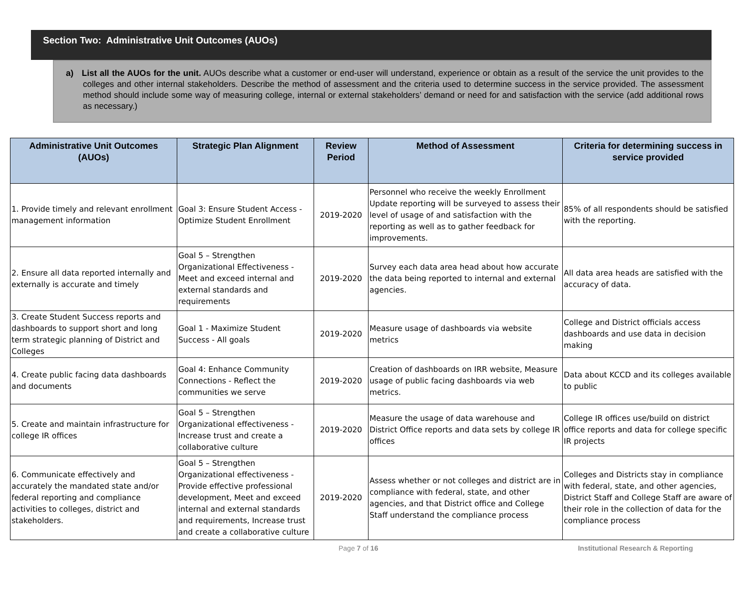Section Two: Administrative Unit Outcomes (AUOs)
a) List all the AUOs for the unit. AUOs describe what a customer or end-user will understand, experience or obtain as a result of the service the unit provides to the colleges and other internal stakeholders. Describe the method of assessment and the criteria used to determine success in the service provided. The assessment method should include some way of measuring college, internal or external stakeholders’ demand or need for and satisfaction with the service (add additional rows as necessary.)
| Administrative Unit Outcomes (AUOs) | Strategic Plan Alignment | Review Period | Method of Assessment | Criteria for determining success in service provided |
| --- | --- | --- | --- | --- |
| 1. Provide timely and relevant enrollment management information | Goal 3: Ensure Student Access - Optimize Student Enrollment | 2019-2020 | Personnel who receive the weekly Enrollment Update reporting will be surveyed to assess their level of usage of and satisfaction with the reporting as well as to gather feedback for improvements. | 85% of all respondents should be satisfied with the reporting. |
| 2. Ensure all data reported internally and externally is accurate and timely | Goal 5 – Strengthen Organizational Effectiveness - Meet and exceed internal and external standards and requirements | 2019-2020 | Survey each data area head about how accurate the data being reported to internal and external agencies. | All data area heads are satisfied with the accuracy of data. |
| 3. Create Student Success reports and dashboards to support short and long term strategic planning of District and Colleges | Goal 1 - Maximize Student Success - All goals | 2019-2020 | Measure usage of dashboards via website metrics | College and District officials access dashboards and use data in decision making |
| 4. Create public facing data dashboards and documents | Goal 4: Enhance Community Connections - Reflect the communities we serve | 2019-2020 | Creation of dashboards on IRR website, Measure usage of public facing dashboards via web metrics. | Data about KCCD and its colleges available to public |
| 5. Create and maintain infrastructure for college IR offices | Goal 5 – Strengthen Organizational effectiveness - Increase trust and create a collaborative culture | 2019-2020 | Measure the usage of data warehouse and District Office reports and data sets by college IR offices | College IR offices use/build on district office reports and data for college specific IR projects |
| 6. Communicate effectively and accurately the mandated state and/or federal reporting and compliance activities to colleges, district and stakeholders. | Goal 5 – Strengthen Organizational effectiveness - Provide effective professional development, Meet and exceed internal and external standards and requirements, Increase trust and create a collaborative culture | 2019-2020 | Assess whether or not colleges and district are in compliance with federal, state, and other agencies, and that District office and College Staff understand the compliance process | Colleges and Districts stay in compliance with federal, state, and other agencies, District Staff and College Staff are aware of their role in the collection of data for the compliance process |
Page 7 of 16 Institutional Research & Reporting